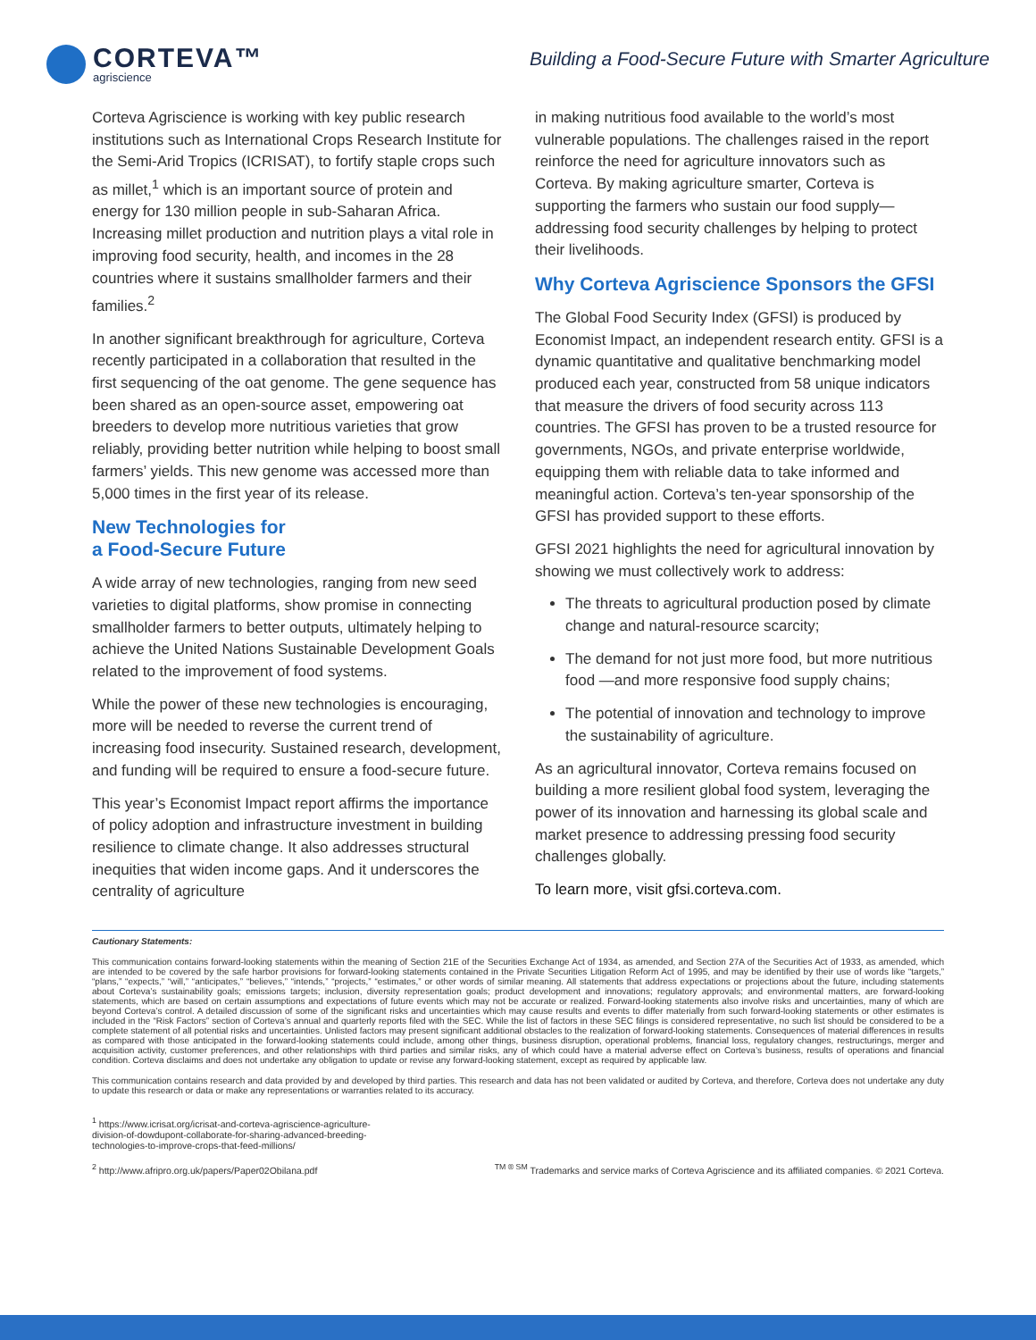CORTEVA™
agriscience
Building a Food-Secure Future with Smarter Agriculture
Corteva Agriscience is working with key public research institutions such as International Crops Research Institute for the Semi-Arid Tropics (ICRISAT), to fortify staple crops such as millet,<sup>1</sup> which is an important source of protein and energy for 130 million people in sub-Saharan Africa. Increasing millet production and nutrition plays a vital role in improving food security, health, and incomes in the 28 countries where it sustains smallholder farmers and their families.<sup>2</sup>
In another significant breakthrough for agriculture, Corteva recently participated in a collaboration that resulted in the first sequencing of the oat genome. The gene sequence has been shared as an open-source asset, empowering oat breeders to develop more nutritious varieties that grow reliably, providing better nutrition while helping to boost small farmers’ yields. This new genome was accessed more than 5,000 times in the first year of its release.
New Technologies for
a Food-Secure Future
A wide array of new technologies, ranging from new seed varieties to digital platforms, show promise in connecting smallholder farmers to better outputs, ultimately helping to achieve the United Nations Sustainable Development Goals related to the improvement of food systems.
While the power of these new technologies is encouraging, more will be needed to reverse the current trend of increasing food insecurity. Sustained research, development, and funding will be required to ensure a food-secure future.
This year’s Economist Impact report affirms the importance of policy adoption and infrastructure investment in building resilience to climate change. It also addresses structural inequities that widen income gaps. And it underscores the centrality of agriculture
in making nutritious food available to the world’s most vulnerable populations. The challenges raised in the report reinforce the need for agriculture innovators such as Corteva. By making agriculture smarter, Corteva is supporting the farmers who sustain our food supply—addressing food security challenges by helping to protect their livelihoods.
Why Corteva Agriscience Sponsors the GFSI
The Global Food Security Index (GFSI) is produced by Economist Impact, an independent research entity. GFSI is a dynamic quantitative and qualitative benchmarking model produced each year, constructed from 58 unique indicators that measure the drivers of food security across 113 countries. The GFSI has proven to be a trusted resource for governments, NGOs, and private enterprise worldwide, equipping them with reliable data to take informed and meaningful action. Corteva’s ten-year sponsorship of the GFSI has provided support to these efforts.
GFSI 2021 highlights the need for agricultural innovation by showing we must collectively work to address:
The threats to agricultural production posed by climate change and natural-resource scarcity;
The demand for not just more food, but more nutritious food —and more responsive food supply chains;
The potential of innovation and technology to improve the sustainability of agriculture.
As an agricultural innovator, Corteva remains focused on building a more resilient global food system, leveraging the power of its innovation and harnessing its global scale and market presence to addressing pressing food security challenges globally.
To learn more, visit gfsi.corteva.com.
Cautionary Statements:
This communication contains forward-looking statements within the meaning of Section 21E of the Securities Exchange Act of 1934, as amended, and Section 27A of the Securities Act of 1933, as amended, which are intended to be covered by the safe harbor provisions for forward-looking statements contained in the Private Securities Litigation Reform Act of 1995, and may be identified by their use of words like “targets,” “plans,” “expects,” “will,” “anticipates,” “believes,” “intends,” “projects,” “estimates,” or other words of similar meaning. All statements that address expectations or projections about the future, including statements about Corteva’s sustainability goals; emissions targets; inclusion, diversity representation goals; product development and innovations; regulatory approvals; and environmental matters, are forward-looking statements, which are based on certain assumptions and expectations of future events which may not be accurate or realized. Forward-looking statements also involve risks and uncertainties, many of which are beyond Corteva’s control. A detailed discussion of some of the significant risks and uncertainties which may cause results and events to differ materially from such forward-looking statements or other estimates is included in the “Risk Factors” section of Corteva’s annual and quarterly reports filed with the SEC. While the list of factors in these SEC filings is considered representative, no such list should be considered to be a complete statement of all potential risks and uncertainties. Unlisted factors may present significant additional obstacles to the realization of forward-looking statements. Consequences of material differences in results as compared with those anticipated in the forward-looking statements could include, among other things, business disruption, operational problems, financial loss, regulatory changes, restructurings, merger and acquisition activity, customer preferences, and other relationships with third parties and similar risks, any of which could have a material adverse effect on Corteva’s business, results of operations and financial condition. Corteva disclaims and does not undertake any obligation to update or revise any forward-looking statement, except as required by applicable law.
This communication contains research and data provided by and developed by third parties. This research and data has not been validated or audited by Corteva, and therefore, Corteva does not undertake any duty to update this research or data or make any representations or warranties related to its accuracy.
<sup>1</sup> https://www.icrisat.org/icrisat-and-corteva-agriscience-agriculture-division-of-dowdupont-collaborate-for-sharing-advanced-breeding-technologies-to-improve-crops-that-feed-millions/
<sup>2</sup> http://www.afripro.org.uk/papers/Paper02Obilana.pdf
<sup>TM ® SM</sup> Trademarks and service marks of Corteva Agriscience and its affiliated companies. © 2021 Corteva.